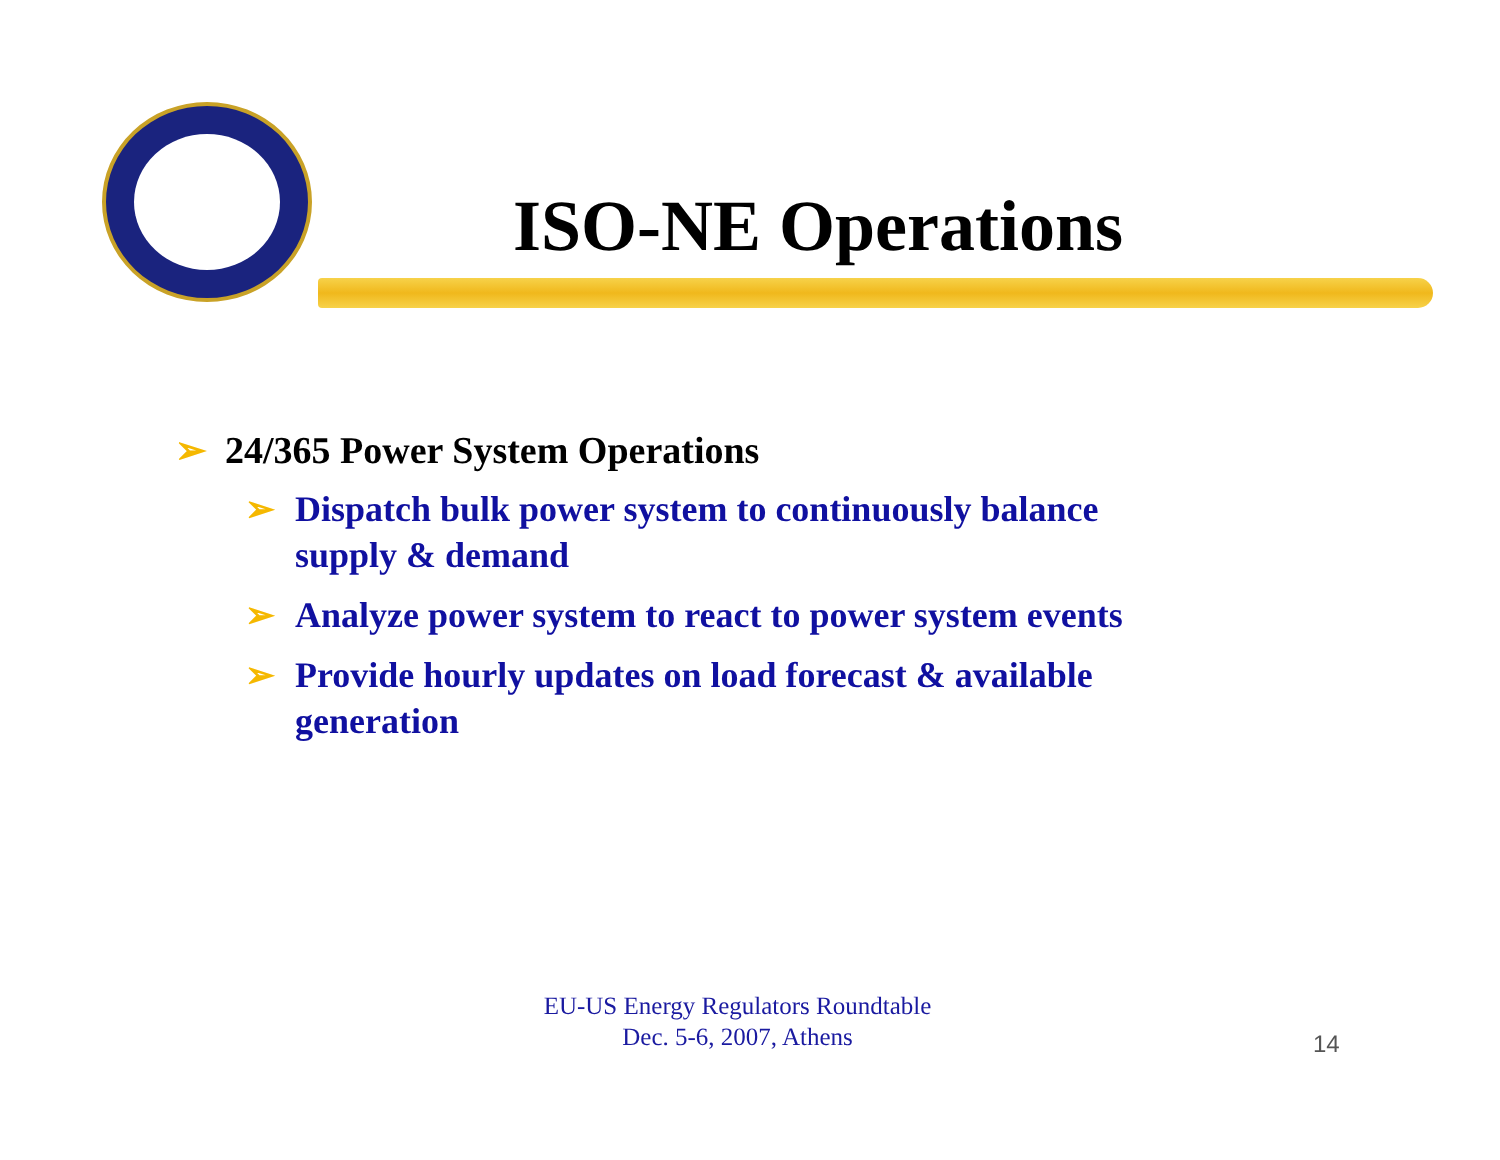ISO-NE Operations
➢ 24/365 Power System Operations
➢ Dispatch bulk power system to continuously balance supply & demand
➢ Analyze power system to react to power system events
➢ Provide hourly updates on load forecast & available generation
EU-US Energy Regulators Roundtable
Dec. 5-6, 2007, Athens
14